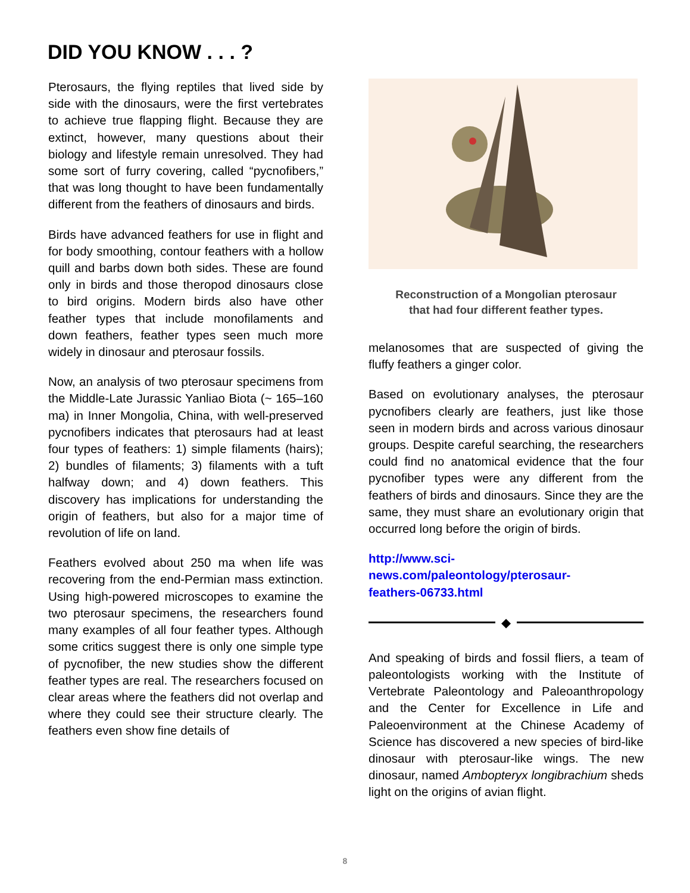DID YOU KNOW . . . ?
Pterosaurs, the flying reptiles that lived side by side with the dinosaurs, were the first vertebrates to achieve true flapping flight. Because they are extinct, however, many questions about their biology and lifestyle remain unresolved. They had some sort of furry covering, called “pycnofibers,” that was long thought to have been fundamentally different from the feathers of dinosaurs and birds.
Birds have advanced feathers for use in flight and for body smoothing, contour feathers with a hollow quill and barbs down both sides. These are found only in birds and those theropod dinosaurs close to bird origins. Modern birds also have other feather types that include monofilaments and down feathers, feather types seen much more widely in dinosaur and pterosaur fossils.
Now, an analysis of two pterosaur specimens from the Middle-Late Jurassic Yanliao Biota (~ 165–160 ma) in Inner Mongolia, China, with well-preserved pycnofibers indicates that pterosaurs had at least four types of feathers: 1) simple filaments (hairs); 2) bundles of filaments; 3) filaments with a tuft halfway down; and 4) down feathers. This discovery has implications for understanding the origin of feathers, but also for a major time of revolution of life on land.
Feathers evolved about 250 ma when life was recovering from the end-Permian mass extinction. Using high-powered microscopes to examine the two pterosaur specimens, the researchers found many examples of all four feather types. Although some critics suggest there is only one simple type of pycnofiber, the new studies show the different feather types are real. The researchers focused on clear areas where the feathers did not overlap and where they could see their structure clearly. The feathers even show fine details of
Reconstruction of a Mongolian pterosaur
that had four different feather types.
melanosomes that are suspected of giving the fluffy feathers a ginger color.
Based on evolutionary analyses, the pterosaur pycnofibers clearly are feathers, just like those seen in modern birds and across various dinosaur groups. Despite careful searching, the researchers could find no anatomical evidence that the four pycnofiber types were any different from the feathers of birds and dinosaurs. Since they are the same, they must share an evolutionary origin that occurred long before the origin of birds.
http://www.sci-
news.com/paleontology/pterosaur-
feathers-06733.html
◆
And speaking of birds and fossil fliers, a team of paleontologists working with the Institute of Vertebrate Paleontology and Paleoanthropology and the Center for Excellence in Life and Paleoenvironment at the Chinese Academy of Science has discovered a new species of bird-like dinosaur with pterosaur-like wings. The new dinosaur, named Ambopteryx longibrachium sheds light on the origins of avian flight.
8